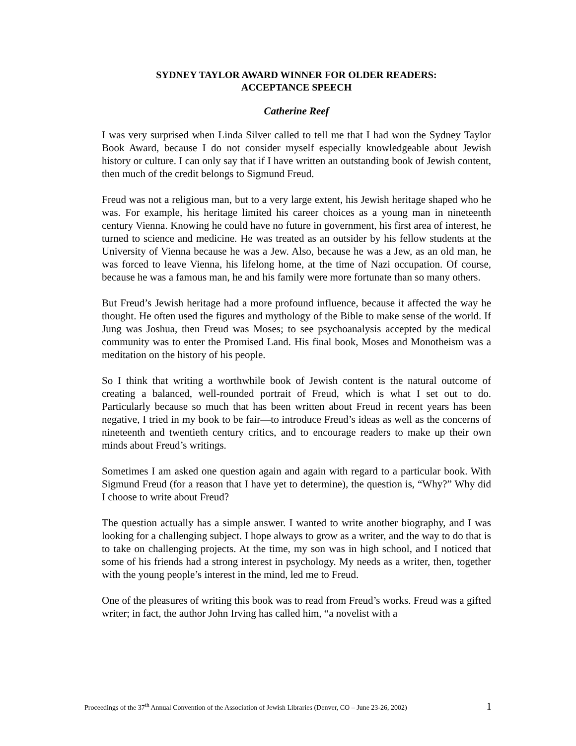SYDNEY TAYLOR AWARD WINNER FOR OLDER READERS:
ACCEPTANCE SPEECH
Catherine Reef
I was very surprised when Linda Silver called to tell me that I had won the Sydney Taylor Book Award, because I do not consider myself especially knowledgeable about Jewish history or culture. I can only say that if I have written an outstanding book of Jewish content, then much of the credit belongs to Sigmund Freud.
Freud was not a religious man, but to a very large extent, his Jewish heritage shaped who he was. For example, his heritage limited his career choices as a young man in nineteenth century Vienna. Knowing he could have no future in government, his first area of interest, he turned to science and medicine. He was treated as an outsider by his fellow students at the University of Vienna because he was a Jew. Also, because he was a Jew, as an old man, he was forced to leave Vienna, his lifelong home, at the time of Nazi occupation. Of course, because he was a famous man, he and his family were more fortunate than so many others.
But Freud’s Jewish heritage had a more profound influence, because it affected the way he thought. He often used the figures and mythology of the Bible to make sense of the world. If Jung was Joshua, then Freud was Moses; to see psychoanalysis accepted by the medical community was to enter the Promised Land. His final book, Moses and Monotheism was a meditation on the history of his people.
So I think that writing a worthwhile book of Jewish content is the natural outcome of creating a balanced, well-rounded portrait of Freud, which is what I set out to do. Particularly because so much that has been written about Freud in recent years has been negative, I tried in my book to be fair—to introduce Freud’s ideas as well as the concerns of nineteenth and twentieth century critics, and to encourage readers to make up their own minds about Freud’s writings.
Sometimes I am asked one question again and again with regard to a particular book. With Sigmund Freud (for a reason that I have yet to determine), the question is, “Why?” Why did I choose to write about Freud?
The question actually has a simple answer. I wanted to write another biography, and I was looking for a challenging subject. I hope always to grow as a writer, and the way to do that is to take on challenging projects. At the time, my son was in high school, and I noticed that some of his friends had a strong interest in psychology. My needs as a writer, then, together with the young people’s interest in the mind, led me to Freud.
One of the pleasures of writing this book was to read from Freud’s works. Freud was a gifted writer; in fact, the author John Irving has called him, “a novelist with a
Proceedings of the 37<sup>th</sup> Annual Convention of the Association of Jewish Libraries (Denver, CO – June 23-26, 2002) 1